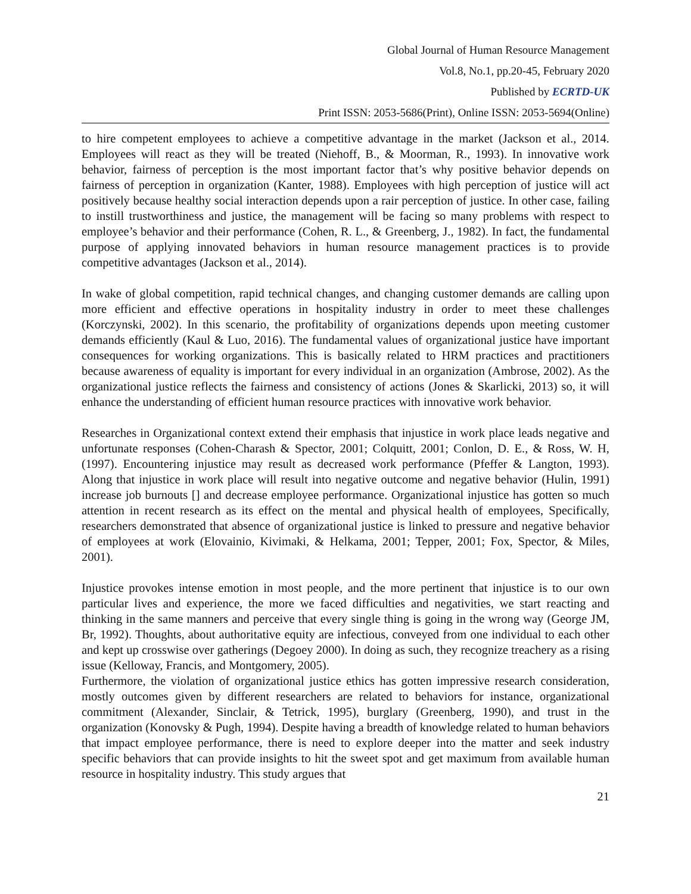Global Journal of Human Resource Management
Vol.8, No.1, pp.20-45, February 2020
Published by ECRTD-UK
Print ISSN: 2053-5686(Print), Online ISSN: 2053-5694(Online)
to hire competent employees to achieve a competitive advantage in the market (Jackson et al., 2014. Employees will react as they will be treated (Niehoff, B., & Moorman, R., 1993). In innovative work behavior, fairness of perception is the most important factor that’s why positive behavior depends on fairness of perception in organization (Kanter, 1988). Employees with high perception of justice will act positively because healthy social interaction depends upon a rair perception of justice. In other case, failing to instill trustworthiness and justice, the management will be facing so many problems with respect to employee’s behavior and their performance (Cohen, R. L., & Greenberg, J., 1982). In fact, the fundamental purpose of applying innovated behaviors in human resource management practices is to provide competitive advantages (Jackson et al., 2014).
In wake of global competition, rapid technical changes, and changing customer demands are calling upon more efficient and effective operations in hospitality industry in order to meet these challenges (Korczynski, 2002). In this scenario, the profitability of organizations depends upon meeting customer demands efficiently (Kaul & Luo, 2016). The fundamental values of organizational justice have important consequences for working organizations. This is basically related to HRM practices and practitioners because awareness of equality is important for every individual in an organization (Ambrose, 2002). As the organizational justice reflects the fairness and consistency of actions (Jones & Skarlicki, 2013) so, it will enhance the understanding of efficient human resource practices with innovative work behavior.
Researches in Organizational context extend their emphasis that injustice in work place leads negative and unfortunate responses (Cohen-Charash & Spector, 2001; Colquitt, 2001; Conlon, D. E., & Ross, W. H, (1997). Encountering injustice may result as decreased work performance (Pfeffer & Langton, 1993). Along that injustice in work place will result into negative outcome and negative behavior (Hulin, 1991) increase job burnouts [] and decrease employee performance. Organizational injustice has gotten so much attention in recent research as its effect on the mental and physical health of employees, Specifically, researchers demonstrated that absence of organizational justice is linked to pressure and negative behavior of employees at work (Elovainio, Kivimaki, & Helkama, 2001; Tepper, 2001; Fox, Spector, & Miles, 2001).
Injustice provokes intense emotion in most people, and the more pertinent that injustice is to our own particular lives and experience, the more we faced difficulties and negativities, we start reacting and thinking in the same manners and perceive that every single thing is going in the wrong way (George JM, Br, 1992). Thoughts, about authoritative equity are infectious, conveyed from one individual to each other and kept up crosswise over gatherings (Degoey 2000). In doing as such, they recognize treachery as a rising issue (Kelloway, Francis, and Montgomery, 2005).
Furthermore, the violation of organizational justice ethics has gotten impressive research consideration, mostly outcomes given by different researchers are related to behaviors for instance, organizational commitment (Alexander, Sinclair, & Tetrick, 1995), burglary (Greenberg, 1990), and trust in the organization (Konovsky & Pugh, 1994). Despite having a breadth of knowledge related to human behaviors that impact employee performance, there is need to explore deeper into the matter and seek industry specific behaviors that can provide insights to hit the sweet spot and get maximum from available human resource in hospitality industry. This study argues that
21